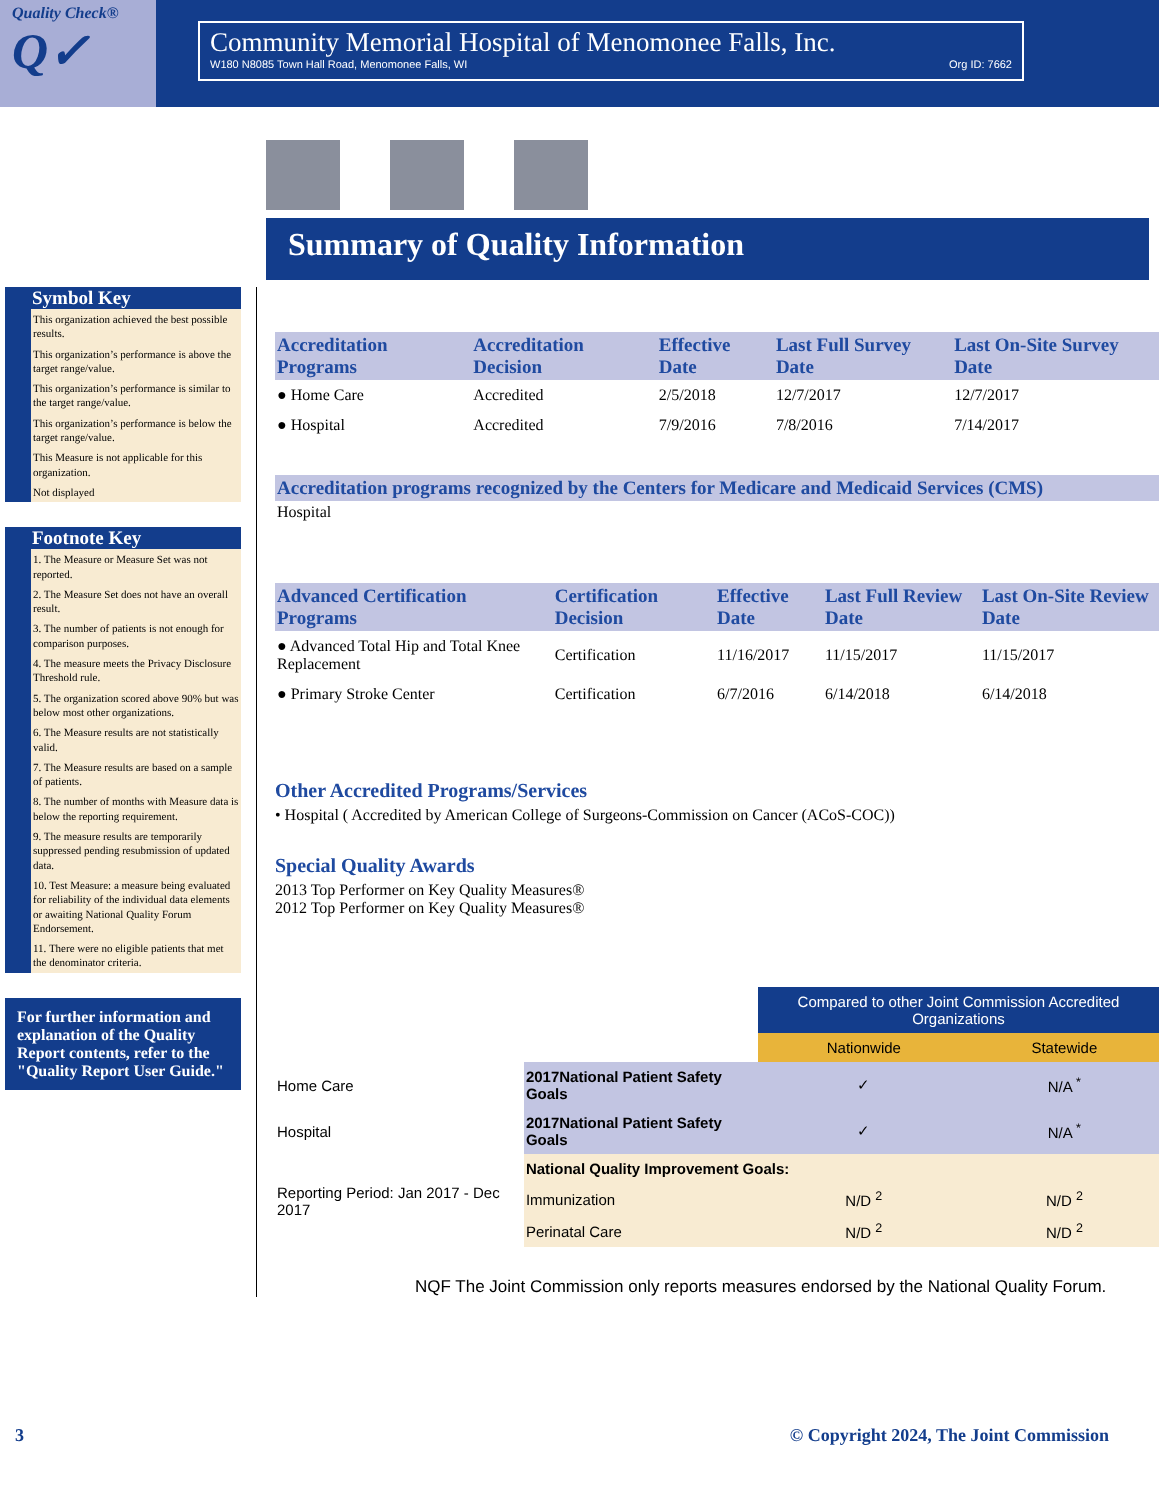Quality Check®
Q✓
Community Memorial Hospital of Menomonee Falls, Inc.
W180 N8085 Town Hall Road, Menomonee Falls, WI Org ID: 7662
Summary of Quality Information
Symbol Key
This organization achieved the best possible results.
This organization’s performance is above the target range/value.
This organization’s performance is similar to the target range/value.
This organization’s performance is below the target range/value.
This Measure is not applicable for this organization.
Not displayed
Footnote Key
1. The Measure or Measure Set was not reported.
2. The Measure Set does not have an overall result.
3. The number of patients is not enough for comparison purposes.
4. The measure meets the Privacy Disclosure Threshold rule.
5. The organization scored above 90% but was below most other organizations.
6. The Measure results are not statistically valid.
7. The Measure results are based on a sample of patients.
8. The number of months with Measure data is below the reporting requirement.
9. The measure results are temporarily suppressed pending resubmission of updated data.
10. Test Measure: a measure being evaluated for reliability of the individual data elements or awaiting National Quality Forum Endorsement.
11. There were no eligible patients that met the denominator criteria.
For further information and explanation of the Quality Report contents, refer to the "Quality Report User Guide."
| Accreditation Programs | Accreditation Decision | Effective Date | Last Full Survey Date | Last On-Site Survey Date |
| --- | --- | --- | --- | --- |
| ● Home Care | Accredited | 2/5/2018 | 12/7/2017 | 12/7/2017 |
| ● Hospital | Accredited | 7/9/2016 | 7/8/2016 | 7/14/2017 |
Accreditation programs recognized by the Centers for Medicare and Medicaid Services (CMS)
Hospital
| Advanced Certification Programs | Certification Decision | Effective Date | Last Full Review Date | Last On-Site Review Date |
| --- | --- | --- | --- | --- |
| ● Advanced Total Hip and Total Knee Replacement | Certification | 11/16/2017 | 11/15/2017 | 11/15/2017 |
| ● Primary Stroke Center | Certification | 6/7/2016 | 6/14/2018 | 6/14/2018 |
Other Accredited Programs/Services
• Hospital ( Accredited by American College of Surgeons-Commission on Cancer (ACoS-COC))
Special Quality Awards
2013 Top Performer on Key Quality Measures®
2012 Top Performer on Key Quality Measures®
| | | Compared to other Joint Commission Accredited Organizations | |
| | | Nationwide | Statewide |
| Home Care | 2017National Patient Safety Goals | ✓ | N/A <sup>*</sup> |
| Hospital | 2017National Patient Safety Goals | ✓ | N/A <sup>*</sup> |
| Reporting Period: Jan 2017 - Dec 2017 | National Quality Improvement Goals: | | |
| | Immunization | N/D <sup>2</sup> | N/D <sup>2</sup> |
| | Perinatal Care | N/D <sup>2</sup> | N/D <sup>2</sup> |
NQF The Joint Commission only reports measures endorsed by the National Quality Forum.
3 © Copyright 2024, The Joint Commission